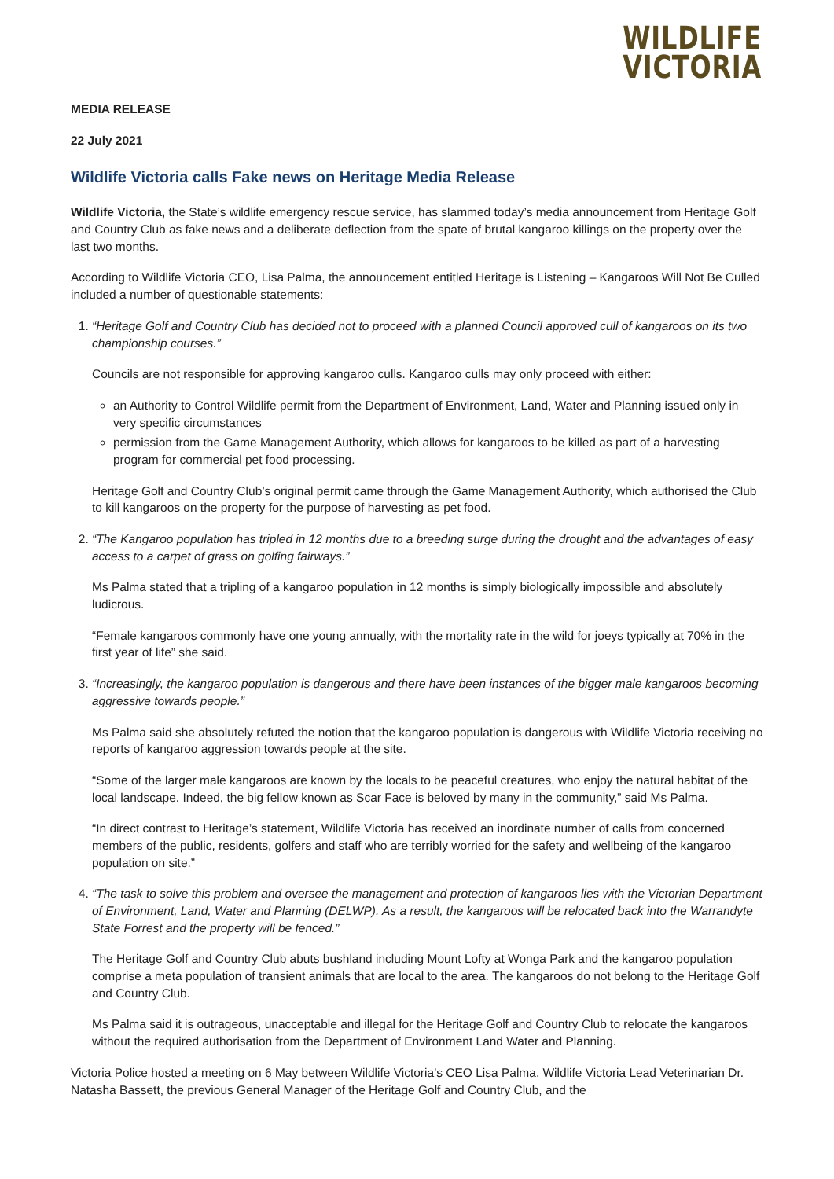WILDLIFE
VICTORIA
MEDIA RELEASE
22 July 2021
Wildlife Victoria calls Fake news on Heritage Media Release
Wildlife Victoria, the State’s wildlife emergency rescue service, has slammed today’s media announcement from Heritage Golf and Country Club as fake news and a deliberate deflection from the spate of brutal kangaroo killings on the property over the last two months.
According to Wildlife Victoria CEO, Lisa Palma, the announcement entitled Heritage is Listening – Kangaroos Will Not Be Culled included a number of questionable statements:
1. “Heritage Golf and Country Club has decided not to proceed with a planned Council approved cull of kangaroos on its two championship courses.”
Councils are not responsible for approving kangaroo culls. Kangaroo culls may only proceed with either:
an Authority to Control Wildlife permit from the Department of Environment, Land, Water and Planning issued only in very specific circumstances
permission from the Game Management Authority, which allows for kangaroos to be killed as part of a harvesting program for commercial pet food processing.
Heritage Golf and Country Club’s original permit came through the Game Management Authority, which authorised the Club to kill kangaroos on the property for the purpose of harvesting as pet food.
2. “The Kangaroo population has tripled in 12 months due to a breeding surge during the drought and the advantages of easy access to a carpet of grass on golfing fairways.”
Ms Palma stated that a tripling of a kangaroo population in 12 months is simply biologically impossible and absolutely ludicrous.
“Female kangaroos commonly have one young annually, with the mortality rate in the wild for joeys typically at 70% in the first year of life” she said.
3. “Increasingly, the kangaroo population is dangerous and there have been instances of the bigger male kangaroos becoming aggressive towards people.”
Ms Palma said she absolutely refuted the notion that the kangaroo population is dangerous with Wildlife Victoria receiving no reports of kangaroo aggression towards people at the site.
“Some of the larger male kangaroos are known by the locals to be peaceful creatures, who enjoy the natural habitat of the local landscape. Indeed, the big fellow known as Scar Face is beloved by many in the community,” said Ms Palma.
“In direct contrast to Heritage’s statement, Wildlife Victoria has received an inordinate number of calls from concerned members of the public, residents, golfers and staff who are terribly worried for the safety and wellbeing of the kangaroo population on site.”
4. “The task to solve this problem and oversee the management and protection of kangaroos lies with the Victorian Department of Environment, Land, Water and Planning (DELWP). As a result, the kangaroos will be relocated back into the Warrandyte State Forrest and the property will be fenced.”
The Heritage Golf and Country Club abuts bushland including Mount Lofty at Wonga Park and the kangaroo population comprise a meta population of transient animals that are local to the area. The kangaroos do not belong to the Heritage Golf and Country Club.
Ms Palma said it is outrageous, unacceptable and illegal for the Heritage Golf and Country Club to relocate the kangaroos without the required authorisation from the Department of Environment Land Water and Planning.
Victoria Police hosted a meeting on 6 May between Wildlife Victoria’s CEO Lisa Palma, Wildlife Victoria Lead Veterinarian Dr. Natasha Bassett, the previous General Manager of the Heritage Golf and Country Club, and the